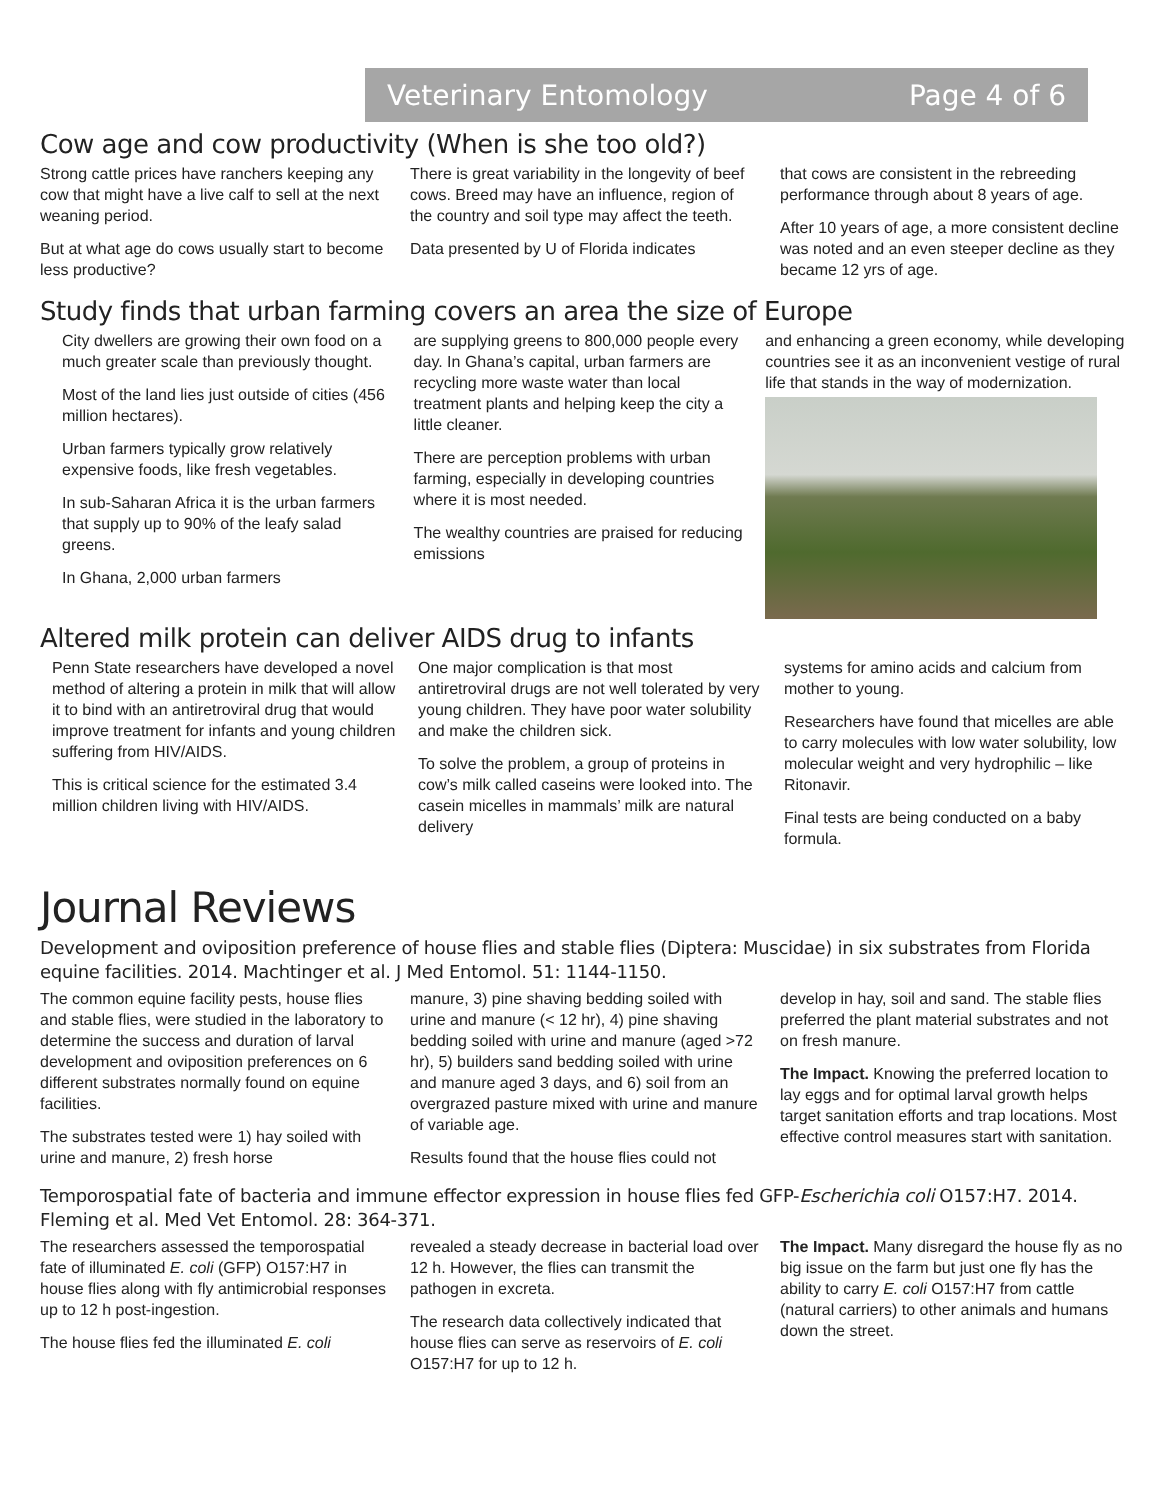Veterinary Entomology Page 4 of 6
Cow age and cow productivity (When is she too old?)
Strong cattle prices have ranchers keeping any cow that might have a live calf to sell at the next weaning period.
But at what age do cows usually start to become less productive?
There is great variability in the longevity of beef cows. Breed may have an influence, region of the country and soil type may affect the teeth.
Data presented by U of Florida indicates
that cows are consistent in the rebreeding performance through about 8 years of age.
After 10 years of age, a more consistent decline was noted and an even steeper decline as they became 12 yrs of age.
Study finds that urban farming covers an area the size of Europe
City dwellers are growing their own food on a much greater scale than previously thought.
Most of the land lies just outside of cities (456 million hectares).
Urban farmers typically grow relatively expensive foods, like fresh vegetables.
In sub-Saharan Africa it is the urban farmers that supply up to 90% of the leafy salad greens.
In Ghana, 2,000 urban farmers
are supplying greens to 800,000 people every day. In Ghana’s capital, urban farmers are recycling more waste water than local treatment plants and helping keep the city a little cleaner.
There are perception problems with urban farming, especially in developing countries where it is most needed.
The wealthy countries are praised for reducing emissions
and enhancing a green economy, while developing countries see it as an inconvenient vestige of rural life that stands in the way of modernization.
Altered milk protein can deliver AIDS drug to infants
Penn State researchers have developed a novel method of altering a protein in milk that will allow it to bind with an antiretroviral drug that would improve treatment for infants and young children suffering from HIV/AIDS.
This is critical science for the estimated 3.4 million children living with HIV/AIDS.
One major complication is that most antiretroviral drugs are not well tolerated by very young children. They have poor water solubility and make the children sick.
To solve the problem, a group of proteins in cow’s milk called caseins were looked into. The casein micelles in mammals’ milk are natural delivery
systems for amino acids and calcium from mother to young.
Researchers have found that micelles are able to carry molecules with low water solubility, low molecular weight and very hydrophilic – like Ritonavir.
Final tests are being conducted on a baby formula.
Journal Reviews
Development and oviposition preference of house flies and stable flies (Diptera: Muscidae) in six substrates from Florida equine facilities. 2014. Machtinger et al. J Med Entomol. 51: 1144-1150.
The common equine facility pests, house flies and stable flies, were studied in the laboratory to determine the success and duration of larval development and oviposition preferences on 6 different substrates normally found on equine facilities.
The substrates tested were 1) hay soiled with urine and manure, 2) fresh horse
manure, 3) pine shaving bedding soiled with urine and manure (< 12 hr), 4) pine shaving bedding soiled with urine and manure (aged >72 hr), 5) builders sand bedding soiled with urine and manure aged 3 days, and 6) soil from an overgrazed pasture mixed with urine and manure of variable age.
Results found that the house flies could not
develop in hay, soil and sand. The stable flies preferred the plant material substrates and not on fresh manure.
The Impact. Knowing the preferred location to lay eggs and for optimal larval growth helps target sanitation efforts and trap locations. Most effective control measures start with sanitation.
Temporospatial fate of bacteria and immune effector expression in house flies fed GFP-Escherichia coli O157:H7. 2014. Fleming et al. Med Vet Entomol. 28: 364-371.
The researchers assessed the temporospatial fate of illuminated E. coli (GFP) O157:H7 in house flies along with fly antimicrobial responses up to 12 h post-ingestion.
The house flies fed the illuminated E. coli
revealed a steady decrease in bacterial load over 12 h. However, the flies can transmit the pathogen in excreta.
The research data collectively indicated that house flies can serve as reservoirs of E. coli O157:H7 for up to 12 h.
The Impact. Many disregard the house fly as no big issue on the farm but just one fly has the ability to carry E. coli O157:H7 from cattle (natural carriers) to other animals and humans down the street.